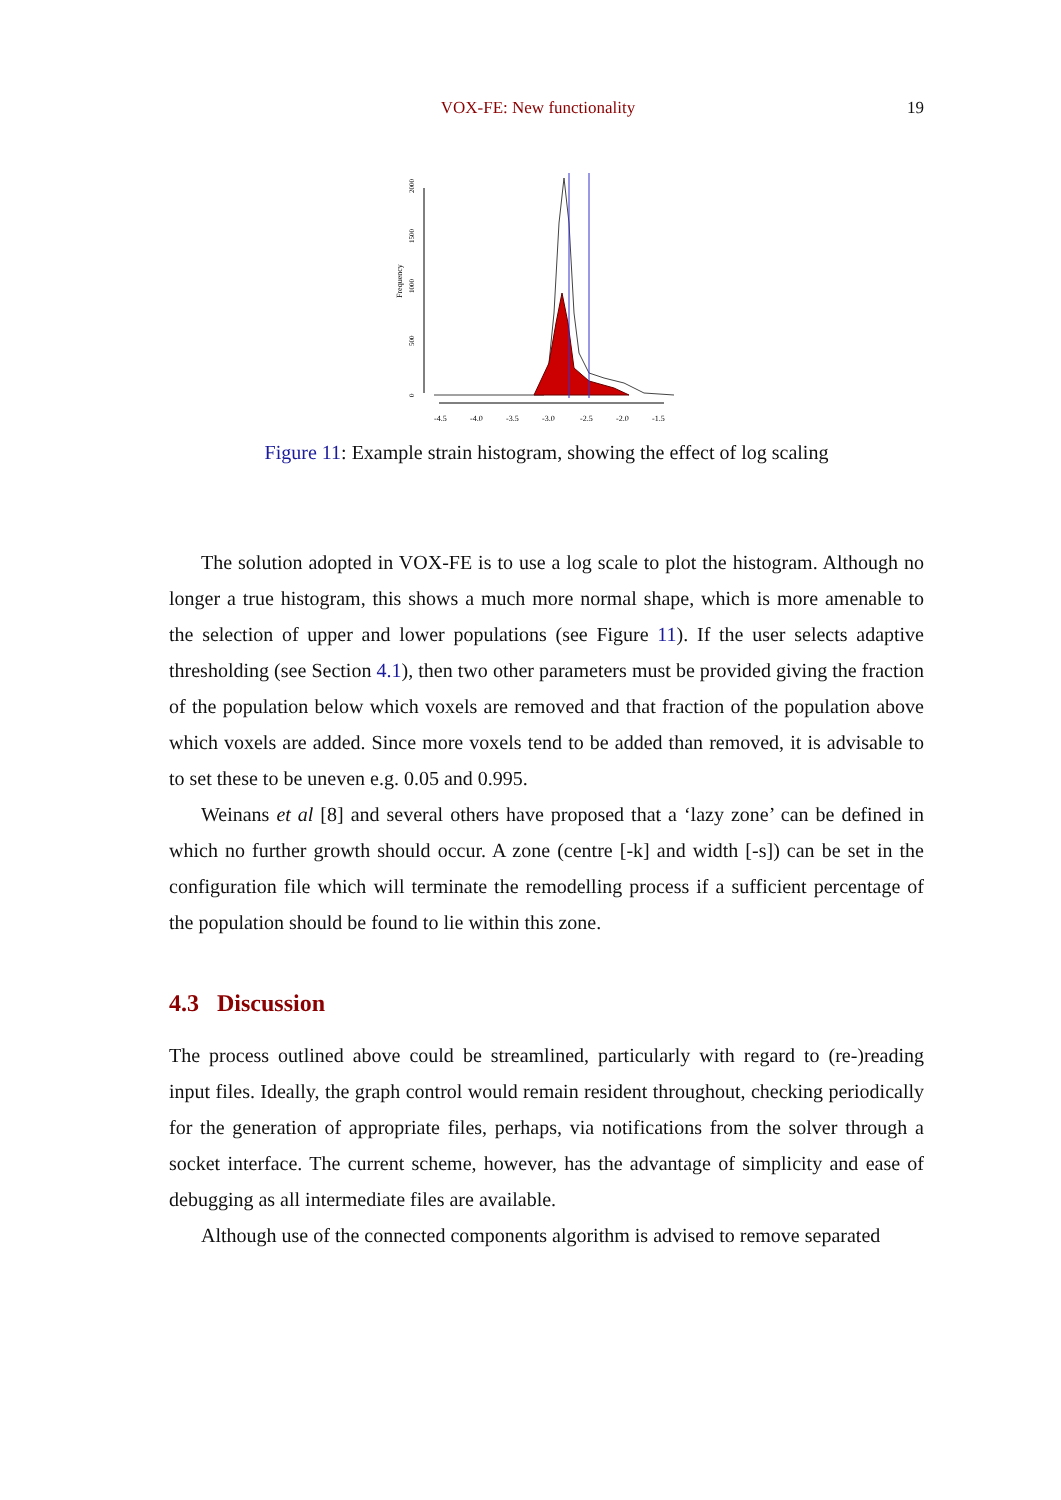VOX-FE: New functionality 19
Frequency
2000
1500
1000
500
0
-4.5
-4.0
-3.5
-3.0
-2.5
-2.0
-1.5
Figure 11: Example strain histogram, showing the effect of log scaling
The solution adopted in VOX-FE is to use a log scale to plot the histogram. Although no longer a true histogram, this shows a much more normal shape, which is more amenable to the selection of upper and lower populations (see Figure 11). If the user selects adaptive thresholding (see Section 4.1), then two other parameters must be provided giving the fraction of the population below which voxels are removed and that fraction of the population above which voxels are added. Since more voxels tend to be added than removed, it is advisable to to set these to be uneven e.g. 0.05 and 0.995.
Weinans et al [8] and several others have proposed that a ‘lazy zone’ can be defined in which no further growth should occur. A zone (centre [-k] and width [-s]) can be set in the configuration file which will terminate the remodelling process if a sufficient percentage of the population should be found to lie within this zone.
4.3 Discussion
The process outlined above could be streamlined, particularly with regard to (re-)reading input files. Ideally, the graph control would remain resident throughout, checking periodically for the generation of appropriate files, perhaps, via notifications from the solver through a socket interface. The current scheme, however, has the advantage of simplicity and ease of debugging as all intermediate files are available.
Although use of the connected components algorithm is advised to remove separated